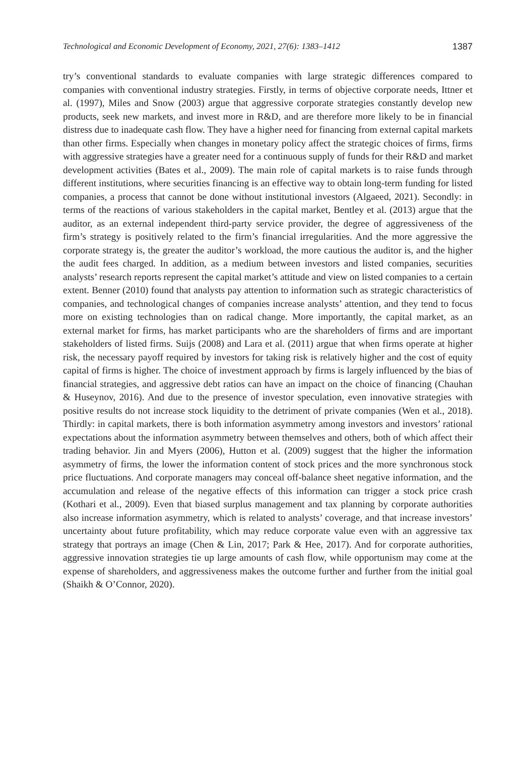Technological and Economic Development of Economy, 2021, 27(6): 1383–1412 1387
try’s conventional standards to evaluate companies with large strategic differences compared to companies with conventional industry strategies. Firstly, in terms of objective corporate needs, Ittner et al. (1997), Miles and Snow (2003) argue that aggressive corporate strategies constantly develop new products, seek new markets, and invest more in R&D, and are therefore more likely to be in financial distress due to inadequate cash flow. They have a higher need for financing from external capital markets than other firms. Especially when changes in monetary policy affect the strategic choices of firms, firms with aggressive strategies have a greater need for a continuous supply of funds for their R&D and market development activities (Bates et al., 2009). The main role of capital markets is to raise funds through different institutions, where securities financing is an effective way to obtain long-term funding for listed companies, a process that cannot be done without institutional investors (Algaeed, 2021). Secondly: in terms of the reactions of various stakeholders in the capital market, Bentley et al. (2013) argue that the auditor, as an external independent third-party service provider, the degree of aggressiveness of the firm’s strategy is positively related to the firm’s financial irregularities. And the more aggressive the corporate strategy is, the greater the auditor’s workload, the more cautious the auditor is, and the higher the audit fees charged. In addition, as a medium between investors and listed companies, securities analysts’ research reports represent the capital market’s attitude and view on listed companies to a certain extent. Benner (2010) found that analysts pay attention to information such as strategic characteristics of companies, and technological changes of companies increase analysts’ attention, and they tend to focus more on existing technologies than on radical change. More importantly, the capital market, as an external market for firms, has market participants who are the shareholders of firms and are important stakeholders of listed firms. Suijs (2008) and Lara et al. (2011) argue that when firms operate at higher risk, the necessary payoff required by investors for taking risk is relatively higher and the cost of equity capital of firms is higher. The choice of investment approach by firms is largely influenced by the bias of financial strategies, and aggressive debt ratios can have an impact on the choice of financing (Chauhan & Huseynov, 2016). And due to the presence of investor speculation, even innovative strategies with positive results do not increase stock liquidity to the detriment of private companies (Wen et al., 2018). Thirdly: in capital markets, there is both information asymmetry among investors and investors’ rational expectations about the information asymmetry between themselves and others, both of which affect their trading behavior. Jin and Myers (2006), Hutton et al. (2009) suggest that the higher the information asymmetry of firms, the lower the information content of stock prices and the more synchronous stock price fluctuations. And corporate managers may conceal off-balance sheet negative information, and the accumulation and release of the negative effects of this information can trigger a stock price crash (Kothari et al., 2009). Even that biased surplus management and tax planning by corporate authorities also increase information asymmetry, which is related to analysts’ coverage, and that increase investors’ uncertainty about future profitability, which may reduce corporate value even with an aggressive tax strategy that portrays an image (Chen & Lin, 2017; Park & Hee, 2017). And for corporate authorities, aggressive innovation strategies tie up large amounts of cash flow, while opportunism may come at the expense of shareholders, and aggressiveness makes the outcome further and further from the initial goal (Shaikh & O’Connor, 2020).